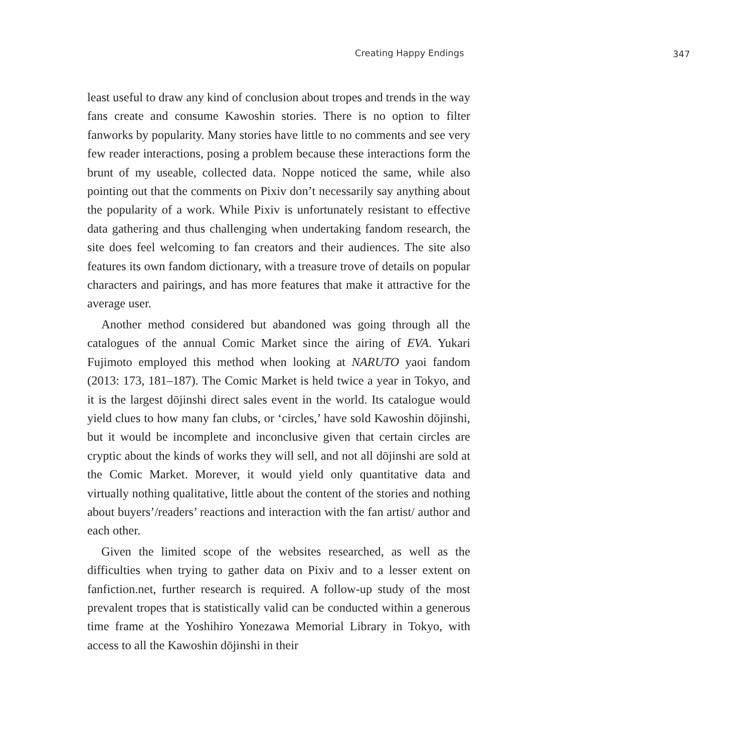Creating Happy Endings 347
least useful to draw any kind of conclusion about tropes and trends in the way fans create and consume Kawoshin stories. There is no option to filter fanworks by popularity. Many stories have little to no comments and see very few reader interactions, posing a problem because these interactions form the brunt of my useable, collected data. Noppe noticed the same, while also pointing out that the comments on Pixiv don’t necessarily say anything about the popularity of a work. While Pixiv is unfortunately resistant to effective data gathering and thus challenging when undertaking fandom research, the site does feel welcoming to fan creators and their audiences. The site also features its own fandom dictionary, with a treasure trove of details on popular characters and pairings, and has more features that make it attractive for the average user.
Another method considered but abandoned was going through all the catalogues of the annual Comic Market since the airing of EVA. Yukari Fujimoto employed this method when looking at NARUTO yaoi fandom (2013: 173, 181–187). The Comic Market is held twice a year in Tokyo, and it is the largest dōjinshi direct sales event in the world. Its catalogue would yield clues to how many fan clubs, or ‘circles,’ have sold Kawoshin dōjinshi, but it would be incomplete and inconclusive given that certain circles are cryptic about the kinds of works they will sell, and not all dōjinshi are sold at the Comic Market. Morever, it would yield only quantitative data and virtually nothing qualitative, little about the content of the stories and nothing about buyers’/readers’ reactions and interaction with the fan artist/ author and each other.
Given the limited scope of the websites researched, as well as the difficulties when trying to gather data on Pixiv and to a lesser extent on fanfiction.net, further research is required. A follow-up study of the most prevalent tropes that is statistically valid can be conducted within a generous time frame at the Yoshihiro Yonezawa Memorial Library in Tokyo, with access to all the Kawoshin dōjinshi in their